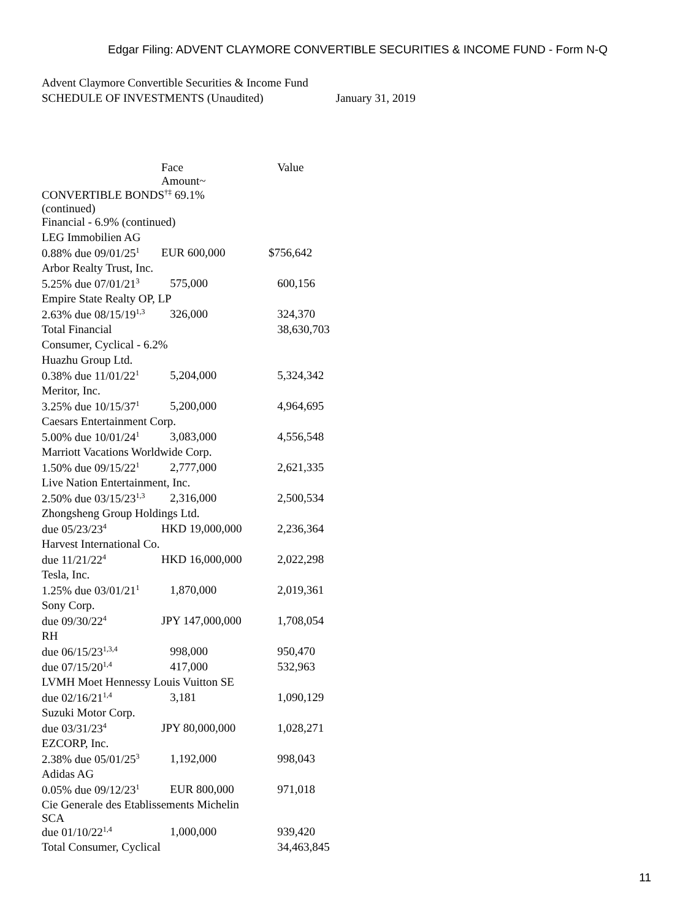Edgar Filing: ADVENT CLAYMORE CONVERTIBLE SECURITIES & INCOME FUND - Form N-Q
Advent Claymore Convertible Securities & Income Fund
SCHEDULE OF INVESTMENTS (Unaudited) January 31, 2019
| | Face Amount~ | Value |
| --- | --- | --- |
| CONVERTIBLE BONDS<sup>†‡</sup> 69.1% (continued) | | |
| Financial - 6.9% (continued) | | |
| LEG Immobilien AG | | |
| 0.88% due 09/01/25<sup>1</sup> | EUR 600,000 | $756,642 |
| Arbor Realty Trust, Inc. | | |
| 5.25% due 07/01/21<sup>3</sup> | 575,000 | 600,156 |
| Empire State Realty OP, LP | | |
| 2.63% due 08/15/19<sup>1,3</sup> | 326,000 | 324,370 |
| Total Financial | | 38,630,703 |
| Consumer, Cyclical - 6.2% | | |
| Huazhu Group Ltd. | | |
| 0.38% due 11/01/22<sup>1</sup> | 5,204,000 | 5,324,342 |
| Meritor, Inc. | | |
| 3.25% due 10/15/37<sup>1</sup> | 5,200,000 | 4,964,695 |
| Caesars Entertainment Corp. | | |
| 5.00% due 10/01/24<sup>1</sup> | 3,083,000 | 4,556,548 |
| Marriott Vacations Worldwide Corp. | | |
| 1.50% due 09/15/22<sup>1</sup> | 2,777,000 | 2,621,335 |
| Live Nation Entertainment, Inc. | | |
| 2.50% due 03/15/23<sup>1,3</sup> | 2,316,000 | 2,500,534 |
| Zhongsheng Group Holdings Ltd. | | |
| due 05/23/23<sup>4</sup> | HKD 19,000,000 | 2,236,364 |
| Harvest International Co. | | |
| due 11/21/22<sup>4</sup> | HKD 16,000,000 | 2,022,298 |
| Tesla, Inc. | | |
| 1.25% due 03/01/21<sup>1</sup> | 1,870,000 | 2,019,361 |
| Sony Corp. | | |
| due 09/30/22<sup>4</sup> | JPY 147,000,000 | 1,708,054 |
| RH | | |
| due 06/15/23<sup>1,3,4</sup> | 998,000 | 950,470 |
| due 07/15/20<sup>1,4</sup> | 417,000 | 532,963 |
| LVMH Moet Hennessy Louis Vuitton SE | | |
| due 02/16/21<sup>1,4</sup> | 3,181 | 1,090,129 |
| Suzuki Motor Corp. | | |
| due 03/31/23<sup>4</sup> | JPY 80,000,000 | 1,028,271 |
| EZCORP, Inc. | | |
| 2.38% due 05/01/25<sup>3</sup> | 1,192,000 | 998,043 |
| Adidas AG | | |
| 0.05% due 09/12/23<sup>1</sup> | EUR 800,000 | 971,018 |
| Cie Generale des Etablissements Michelin SCA | | |
| due 01/10/22<sup>1,4</sup> | 1,000,000 | 939,420 |
| Total Consumer, Cyclical | | 34,463,845 |
11